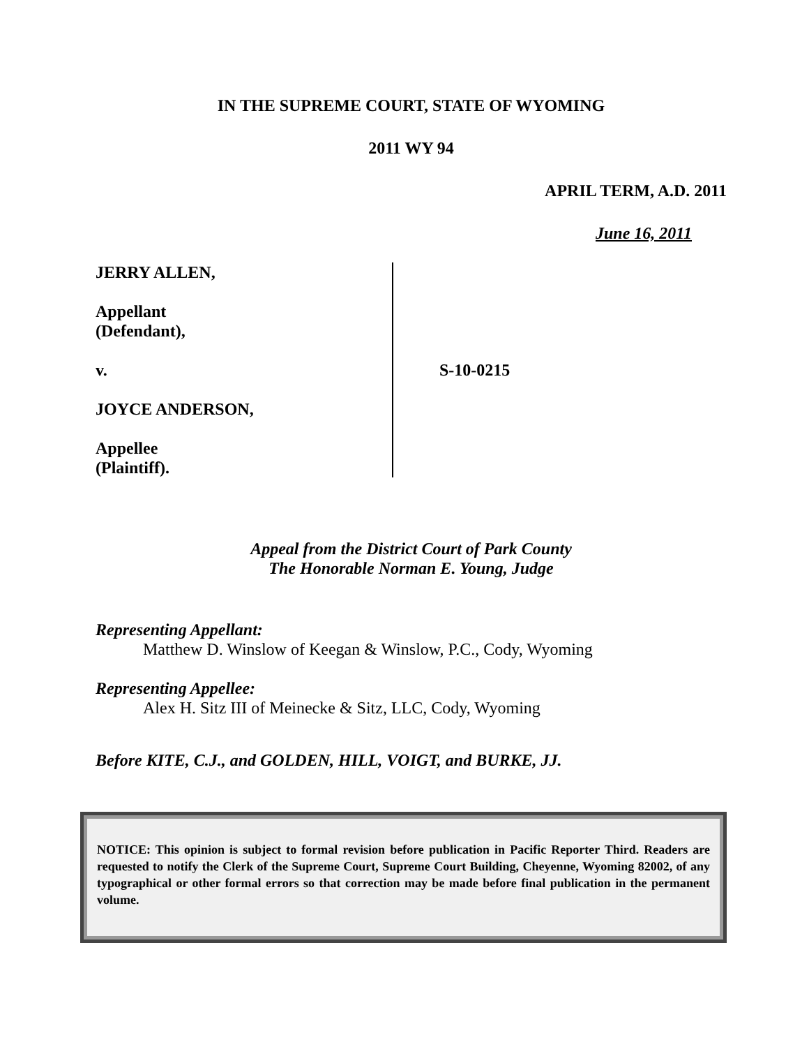IN THE SUPREME COURT, STATE OF WYOMING
2011 WY 94
APRIL TERM, A.D. 2011
June 16, 2011
JERRY ALLEN,
Appellant
(Defendant),
v.
JOYCE ANDERSON,
Appellee
(Plaintiff).
S-10-0215
Appeal from the District Court of Park County
The Honorable Norman E. Young, Judge
Representing Appellant:
Matthew D. Winslow of Keegan & Winslow, P.C., Cody, Wyoming
Representing Appellee:
Alex H. Sitz III of Meinecke & Sitz, LLC, Cody, Wyoming
Before KITE, C.J., and GOLDEN, HILL, VOIGT, and BURKE, JJ.
NOTICE: This opinion is subject to formal revision before publication in Pacific Reporter Third. Readers are requested to notify the Clerk of the Supreme Court, Supreme Court Building, Cheyenne, Wyoming 82002, of any typographical or other formal errors so that correction may be made before final publication in the permanent volume.